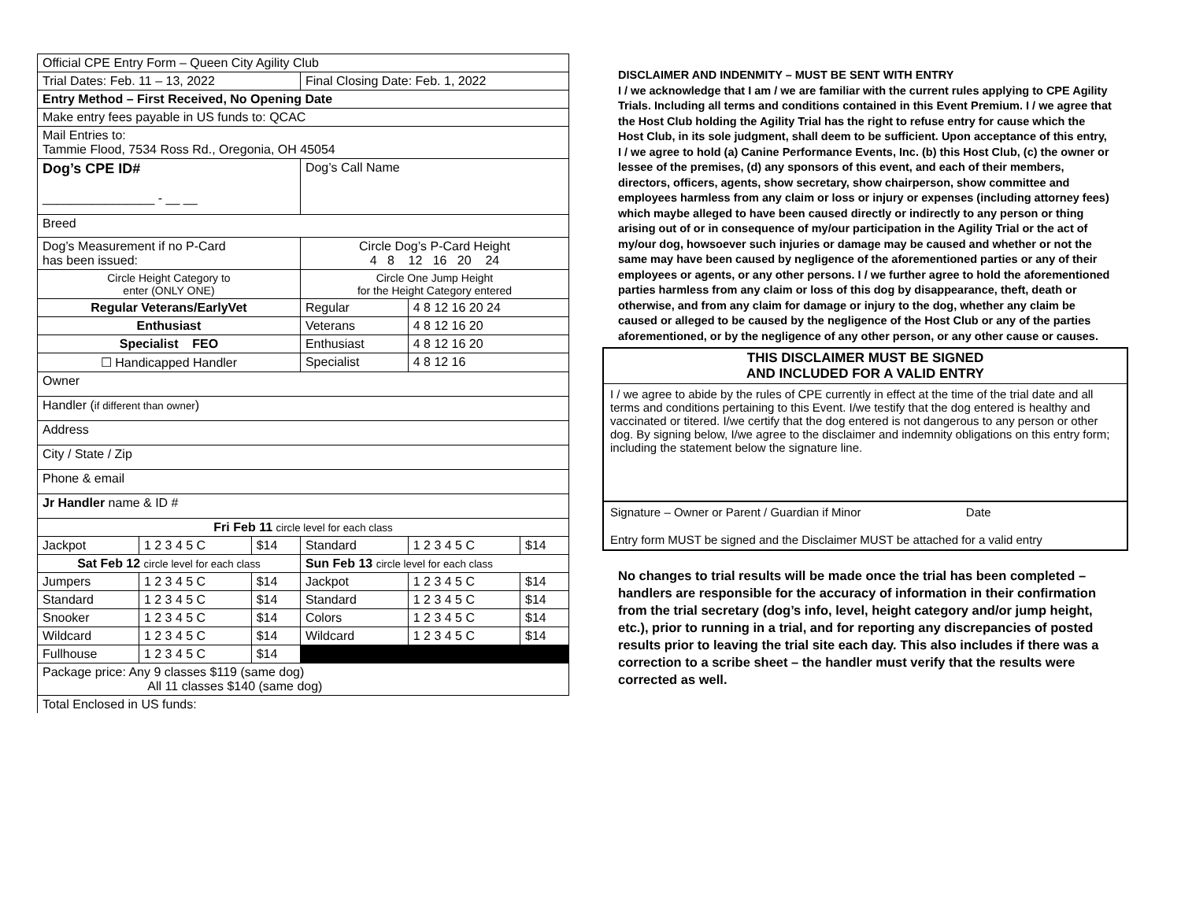| Official CPE Entry Form – Queen City Agility Club | | | | | |
| Trial Dates: Feb. 11 – 13, 2022 | | | Final Closing Date: Feb. 1, 2022 | | |
| Entry Method – First Received, No Opening Date | | | | | |
| Make entry fees payable in US funds to: QCAC | | | | | |
| Mail Entries to: Tammie Flood, 7534 Ross Rd., Oregonia, OH 45054 | | | | | |
| Dog’s CPE ID# ________________ - __ __ | | | Dog’s Call Name | | |
| Breed | | | | | |
| Dog’s Measurement if no P-Card has been issued: | | | Circle Dog’s P-Card Height 4 8 12 16 20 24 | | |
| Circle Height Category to enter (ONLY ONE) | | | Circle One Jump Height for the Height Category entered | | |
| Regular Veterans/EarlyVet | | | Regular | 4 8 12 16 20 24 | |
| Enthusiast | | | Veterans | 4 8 12 16 20 | |
| Specialist FEO | | | Enthusiast | 4 8 12 16 20 | |
| ☐ Handicapped Handler | | | Specialist | 4 8 12 16 | |
| Owner | | | | | |
| Handler ( if different than owner ) | | | | | |
| Address | | | | | |
| City / State / Zip | | | | | |
| Phone & email | | | | | |
| Jr Handler name & ID # | | | | | |
| Fri Feb 11 circle level for each class | | | | | |
| Jackpot | 1 2 3 4 5 C | $14 | Standard | 1 2 3 4 5 C | $14 |
| Sat Feb 12 circle level for each class | | | Sun Feb 13 circle level for each class | | |
| Jumpers | 1 2 3 4 5 C | $14 | Jackpot | 1 2 3 4 5 C | $14 |
| Standard | 1 2 3 4 5 C | $14 | Standard | 1 2 3 4 5 C | $14 |
| Snooker | 1 2 3 4 5 C | $14 | Colors | 1 2 3 4 5 C | $14 |
| Wildcard | 1 2 3 4 5 C | $14 | Wildcard | 1 2 3 4 5 C | $14 |
| Fullhouse | 1 2 3 4 5 C | $14 | | | |
| Package price: Any 9 classes $119 (same dog) All 11 classes $140 (same dog) | | | | | |
| Total Enclosed in US funds: | | | | | |
DISCLAIMER AND INDENMITY – MUST BE SENT WITH ENTRY
I / we acknowledge that I am / we are familiar with the current rules applying to CPE Agility Trials. Including all terms and conditions contained in this Event Premium. I / we agree that the Host Club holding the Agility Trial has the right to refuse entry for cause which the Host Club, in its sole judgment, shall deem to be sufficient. Upon acceptance of this entry, I / we agree to hold (a) Canine Performance Events, Inc. (b) this Host Club, (c) the owner or lessee of the premises, (d) any sponsors of this event, and each of their members, directors, officers, agents, show secretary, show chairperson, show committee and employees harmless from any claim or loss or injury or expenses (including attorney fees) which maybe alleged to have been caused directly or indirectly to any person or thing arising out of or in consequence of my/our participation in the Agility Trial or the act of my/our dog, howsoever such injuries or damage may be caused and whether or not the same may have been caused by negligence of the aforementioned parties or any of their employees or agents, or any other persons. I / we further agree to hold the aforementioned parties harmless from any claim or loss of this dog by disappearance, theft, death or otherwise, and from any claim for damage or injury to the dog, whether any claim be caused or alleged to be caused by the negligence of the Host Club or any of the parties aforementioned, or by the negligence of any other person, or any other cause or causes.
THIS DISCLAIMER MUST BE SIGNED
AND INCLUDED FOR A VALID ENTRY
I / we agree to abide by the rules of CPE currently in effect at the time of the trial date and all terms and conditions pertaining to this Event. I/we testify that the dog entered is healthy and vaccinated or titered. I/we certify that the dog entered is not dangerous to any person or other dog. By signing below, I/we agree to the disclaimer and indemnity obligations on this entry form; including the statement below the signature line.
Signature – Owner or Parent / Guardian if Minor Date
Entry form MUST be signed and the Disclaimer MUST be attached for a valid entry
No changes to trial results will be made once the trial has been completed – handlers are responsible for the accuracy of information in their confirmation from the trial secretary (dog’s info, level, height category and/or jump height, etc.), prior to running in a trial, and for reporting any discrepancies of posted results prior to leaving the trial site each day. This also includes if there was a correction to a scribe sheet – the handler must verify that the results were corrected as well.